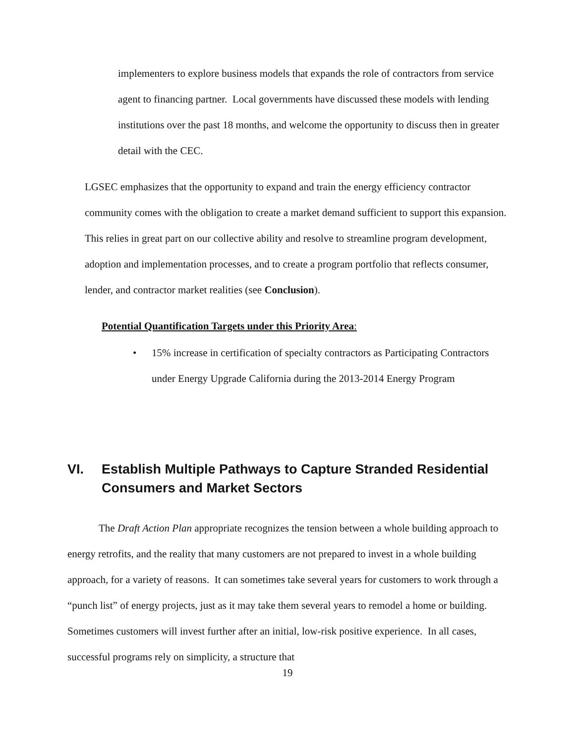implementers to explore business models that expands the role of contractors from service agent to financing partner. Local governments have discussed these models with lending institutions over the past 18 months, and welcome the opportunity to discuss then in greater detail with the CEC.
LGSEC emphasizes that the opportunity to expand and train the energy efficiency contractor community comes with the obligation to create a market demand sufficient to support this expansion. This relies in great part on our collective ability and resolve to streamline program development, adoption and implementation processes, and to create a program portfolio that reflects consumer, lender, and contractor market realities (see Conclusion).
Potential Quantification Targets under this Priority Area:
• 15% increase in certification of specialty contractors as Participating Contractors under Energy Upgrade California during the 2013-2014 Energy Program
VI. Establish Multiple Pathways to Capture Stranded Residential Consumers and Market Sectors
The Draft Action Plan appropriate recognizes the tension between a whole building approach to energy retrofits, and the reality that many customers are not prepared to invest in a whole building approach, for a variety of reasons. It can sometimes take several years for customers to work through a “punch list” of energy projects, just as it may take them several years to remodel a home or building. Sometimes customers will invest further after an initial, low-risk positive experience. In all cases, successful programs rely on simplicity, a structure that
19